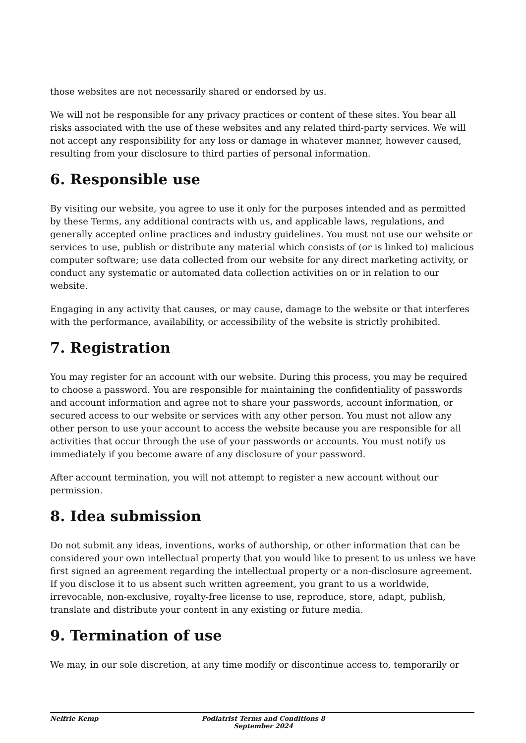those websites are not necessarily shared or endorsed by us.
We will not be responsible for any privacy practices or content of these sites. You bear all risks associated with the use of these websites and any related third-party services. We will not accept any responsibility for any loss or damage in whatever manner, however caused, resulting from your disclosure to third parties of personal information.
6. Responsible use
By visiting our website, you agree to use it only for the purposes intended and as permitted by these Terms, any additional contracts with us, and applicable laws, regulations, and generally accepted online practices and industry guidelines. You must not use our website or services to use, publish or distribute any material which consists of (or is linked to) malicious computer software; use data collected from our website for any direct marketing activity, or conduct any systematic or automated data collection activities on or in relation to our website.
Engaging in any activity that causes, or may cause, damage to the website or that interferes with the performance, availability, or accessibility of the website is strictly prohibited.
7. Registration
You may register for an account with our website. During this process, you may be required to choose a password. You are responsible for maintaining the confidentiality of passwords and account information and agree not to share your passwords, account information, or secured access to our website or services with any other person. You must not allow any other person to use your account to access the website because you are responsible for all activities that occur through the use of your passwords or accounts. You must notify us immediately if you become aware of any disclosure of your password.
After account termination, you will not attempt to register a new account without our permission.
8. Idea submission
Do not submit any ideas, inventions, works of authorship, or other information that can be considered your own intellectual property that you would like to present to us unless we have first signed an agreement regarding the intellectual property or a non-disclosure agreement. If you disclose it to us absent such written agreement, you grant to us a worldwide, irrevocable, non-exclusive, royalty-free license to use, reproduce, store, adapt, publish, translate and distribute your content in any existing or future media.
9. Termination of use
We may, in our sole discretion, at any time modify or discontinue access to, temporarily or
Nelfrie Kemp Podiatrist Terms and Conditions 8 September 2024